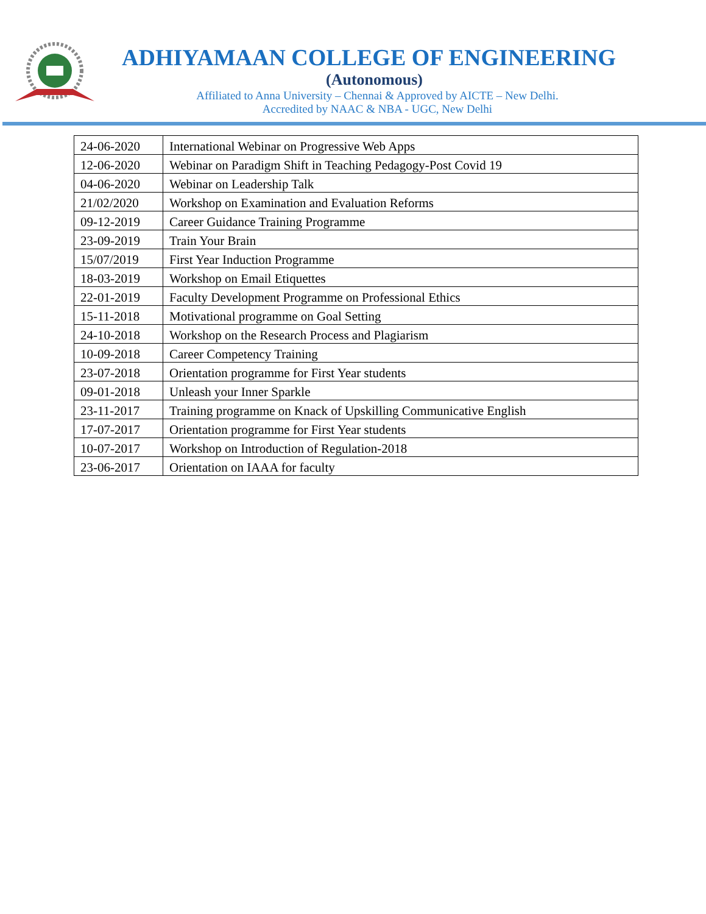ADHIYAMAAN COLLEGE OF ENGINEERING
(Autonomous)
Affiliated to Anna University – Chennai & Approved by AICTE – New Delhi.
Accredited by NAAC & NBA - UGC, New Delhi
| 24-06-2020 | International Webinar on Progressive Web Apps |
| 12-06-2020 | Webinar on Paradigm Shift in Teaching Pedagogy-Post Covid 19 |
| 04-06-2020 | Webinar on Leadership Talk |
| 21/02/2020 | Workshop on Examination and Evaluation Reforms |
| 09-12-2019 | Career Guidance Training Programme |
| 23-09-2019 | Train Your Brain |
| 15/07/2019 | First Year Induction Programme |
| 18-03-2019 | Workshop on Email Etiquettes |
| 22-01-2019 | Faculty Development Programme on Professional Ethics |
| 15-11-2018 | Motivational programme on Goal Setting |
| 24-10-2018 | Workshop on the Research Process and Plagiarism |
| 10-09-2018 | Career Competency Training |
| 23-07-2018 | Orientation programme for First Year students |
| 09-01-2018 | Unleash your Inner Sparkle |
| 23-11-2017 | Training programme on Knack of Upskilling Communicative English |
| 17-07-2017 | Orientation programme for First Year students |
| 10-07-2017 | Workshop on Introduction of Regulation-2018 |
| 23-06-2017 | Orientation on IAAA for faculty |